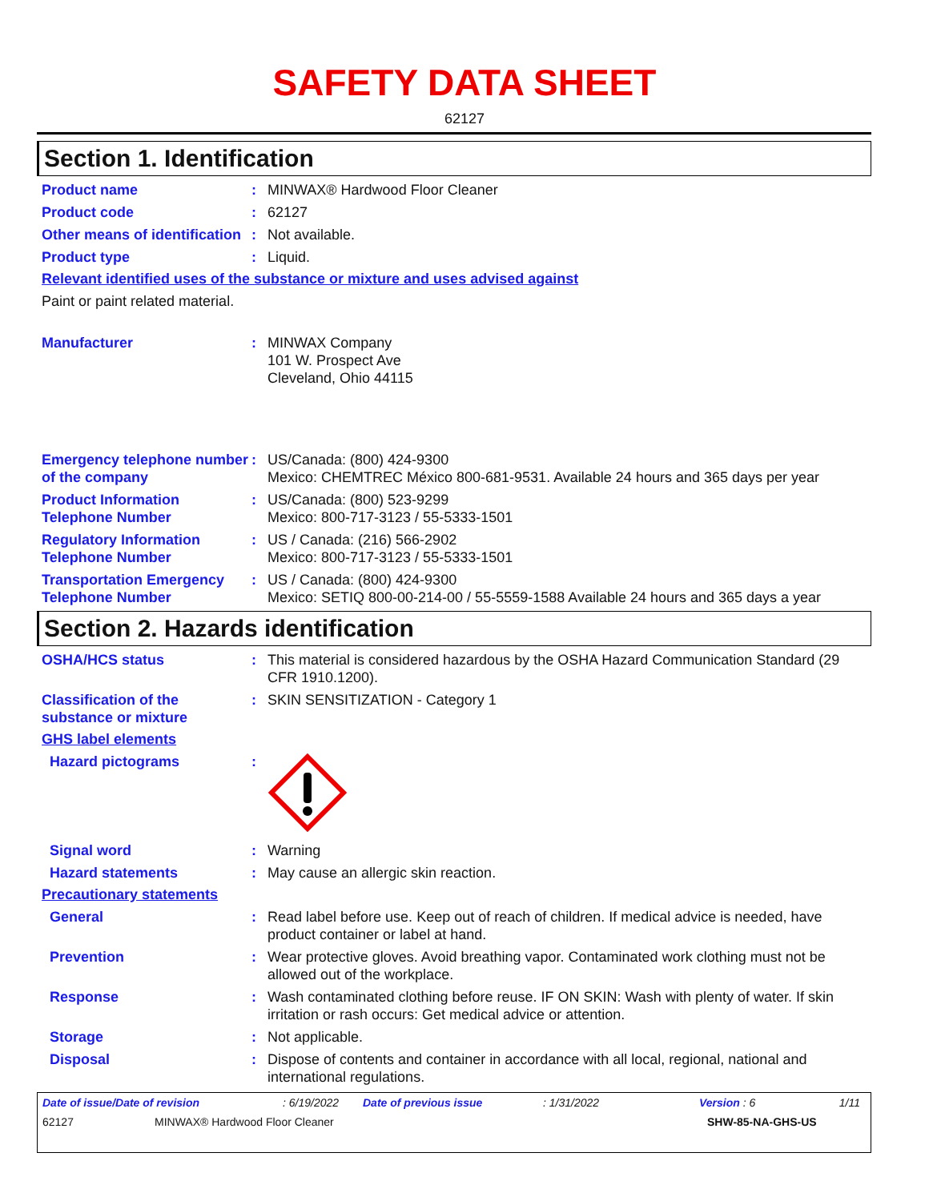SAFETY DATA SHEET
62127
Section 1. Identification
Product name : MINWAX® Hardwood Floor Cleaner
Product code : 62127
Other means of identification
: Not available.
Product type : Liquid.
Relevant identified uses of the substance or mixture and uses advised against
Paint or paint related material.
Manufacturer : MINWAX Company
101 W. Prospect Ave
Cleveland, Ohio 44115
Emergency telephone number of the company
: US/Canada: (800) 424-9300
Mexico: CHEMTREC México 800-681-9531. Available 24 hours and 365 days per year
Product Information Telephone Number
: US/Canada: (800) 523-9299
Mexico: 800-717-3123 / 55-5333-1501
Regulatory Information Telephone Number
: US / Canada: (216) 566-2902
Mexico: 800-717-3123 / 55-5333-1501
Transportation Emergency Telephone Number
: US / Canada: (800) 424-9300
Mexico: SETIQ 800-00-214-00 / 55-5559-1588 Available 24 hours and 365 days a year
Section 2. Hazards identification
OSHA/HCS status : This material is considered hazardous by the OSHA Hazard Communication Standard (29 CFR 1910.1200).
Classification of the substance or mixture
: SKIN SENSITIZATION - Category 1
GHS label elements
Hazard pictograms :
Signal word : Warning
Hazard statements : May cause an allergic skin reaction.
Precautionary statements
General : Read label before use. Keep out of reach of children. If medical advice is needed, have product container or label at hand.
Prevention : Wear protective gloves. Avoid breathing vapor. Contaminated work clothing must not be allowed out of the workplace.
Response : Wash contaminated clothing before reuse. IF ON SKIN: Wash with plenty of water. If skin irritation or rash occurs: Get medical advice or attention.
Storage : Not applicable.
Disposal : Dispose of contents and container in accordance with all local, regional, national and international regulations.
Date of issue/Date of revision: 6/19/2022 Date of previous issue: 1/31/2022 Version : 6 1/11
62127 MINWAX® Hardwood Floor Cleaner SHW-85-NA-GHS-US